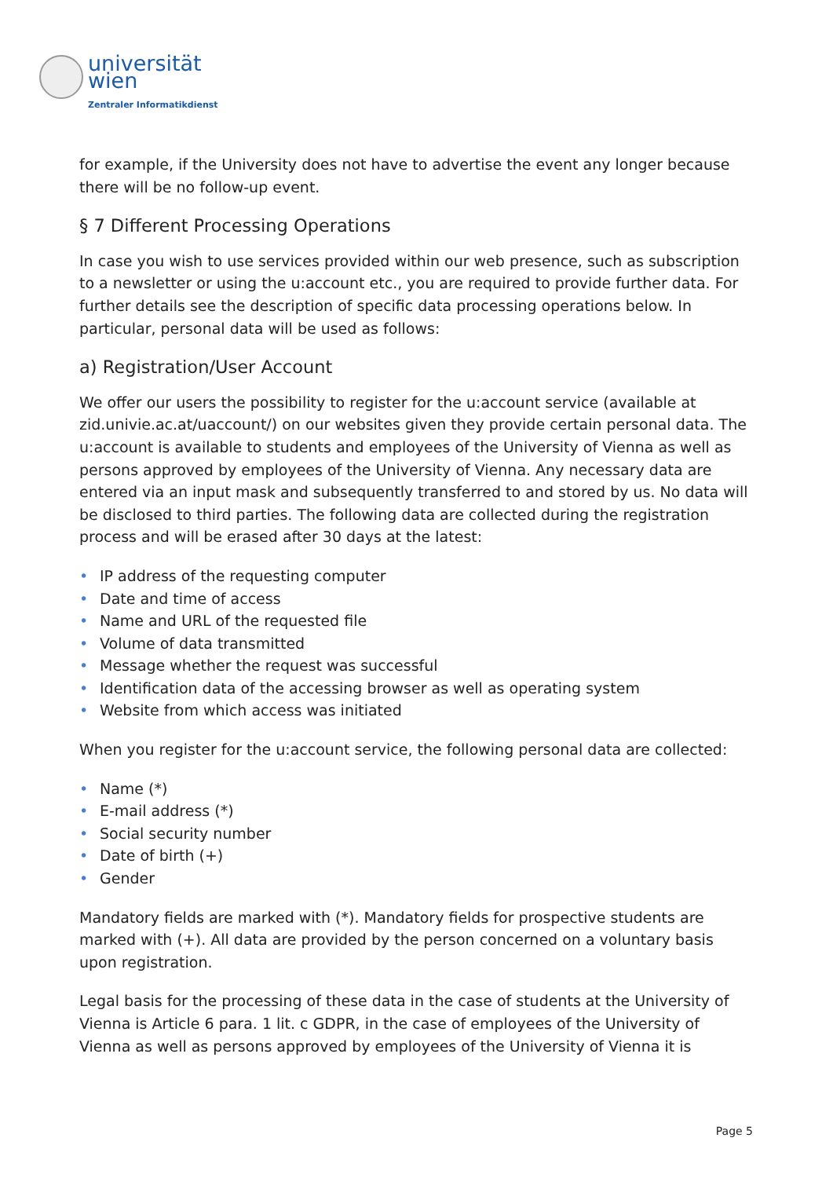universität
wien
Zentraler Informatikdienst
for example, if the University does not have to advertise the event any longer because there will be no follow-up event.
§ 7 Different Processing Operations
In case you wish to use services provided within our web presence, such as subscription to a newsletter or using the u:account etc., you are required to provide further data. For further details see the description of specific data processing operations below. In particular, personal data will be used as follows:
a) Registration/User Account
We offer our users the possibility to register for the u:account service (available at zid.univie.ac.at/uaccount/) on our websites given they provide certain personal data. The u:account is available to students and employees of the University of Vienna as well as persons approved by employees of the University of Vienna. Any necessary data are entered via an input mask and subsequently transferred to and stored by us. No data will be disclosed to third parties. The following data are collected during the registration process and will be erased after 30 days at the latest:
• IP address of the requesting computer
• Date and time of access
• Name and URL of the requested file
• Volume of data transmitted
• Message whether the request was successful
• Identification data of the accessing browser as well as operating system
• Website from which access was initiated
When you register for the u:account service, the following personal data are collected:
• Name (*)
• E-mail address (*)
• Social security number
• Date of birth (+)
• Gender
Mandatory fields are marked with (*). Mandatory fields for prospective students are marked with (+). All data are provided by the person concerned on a voluntary basis upon registration.
Legal basis for the processing of these data in the case of students at the University of Vienna is Article 6 para. 1 lit. c GDPR, in the case of employees of the University of Vienna as well as persons approved by employees of the University of Vienna it is
Page 5